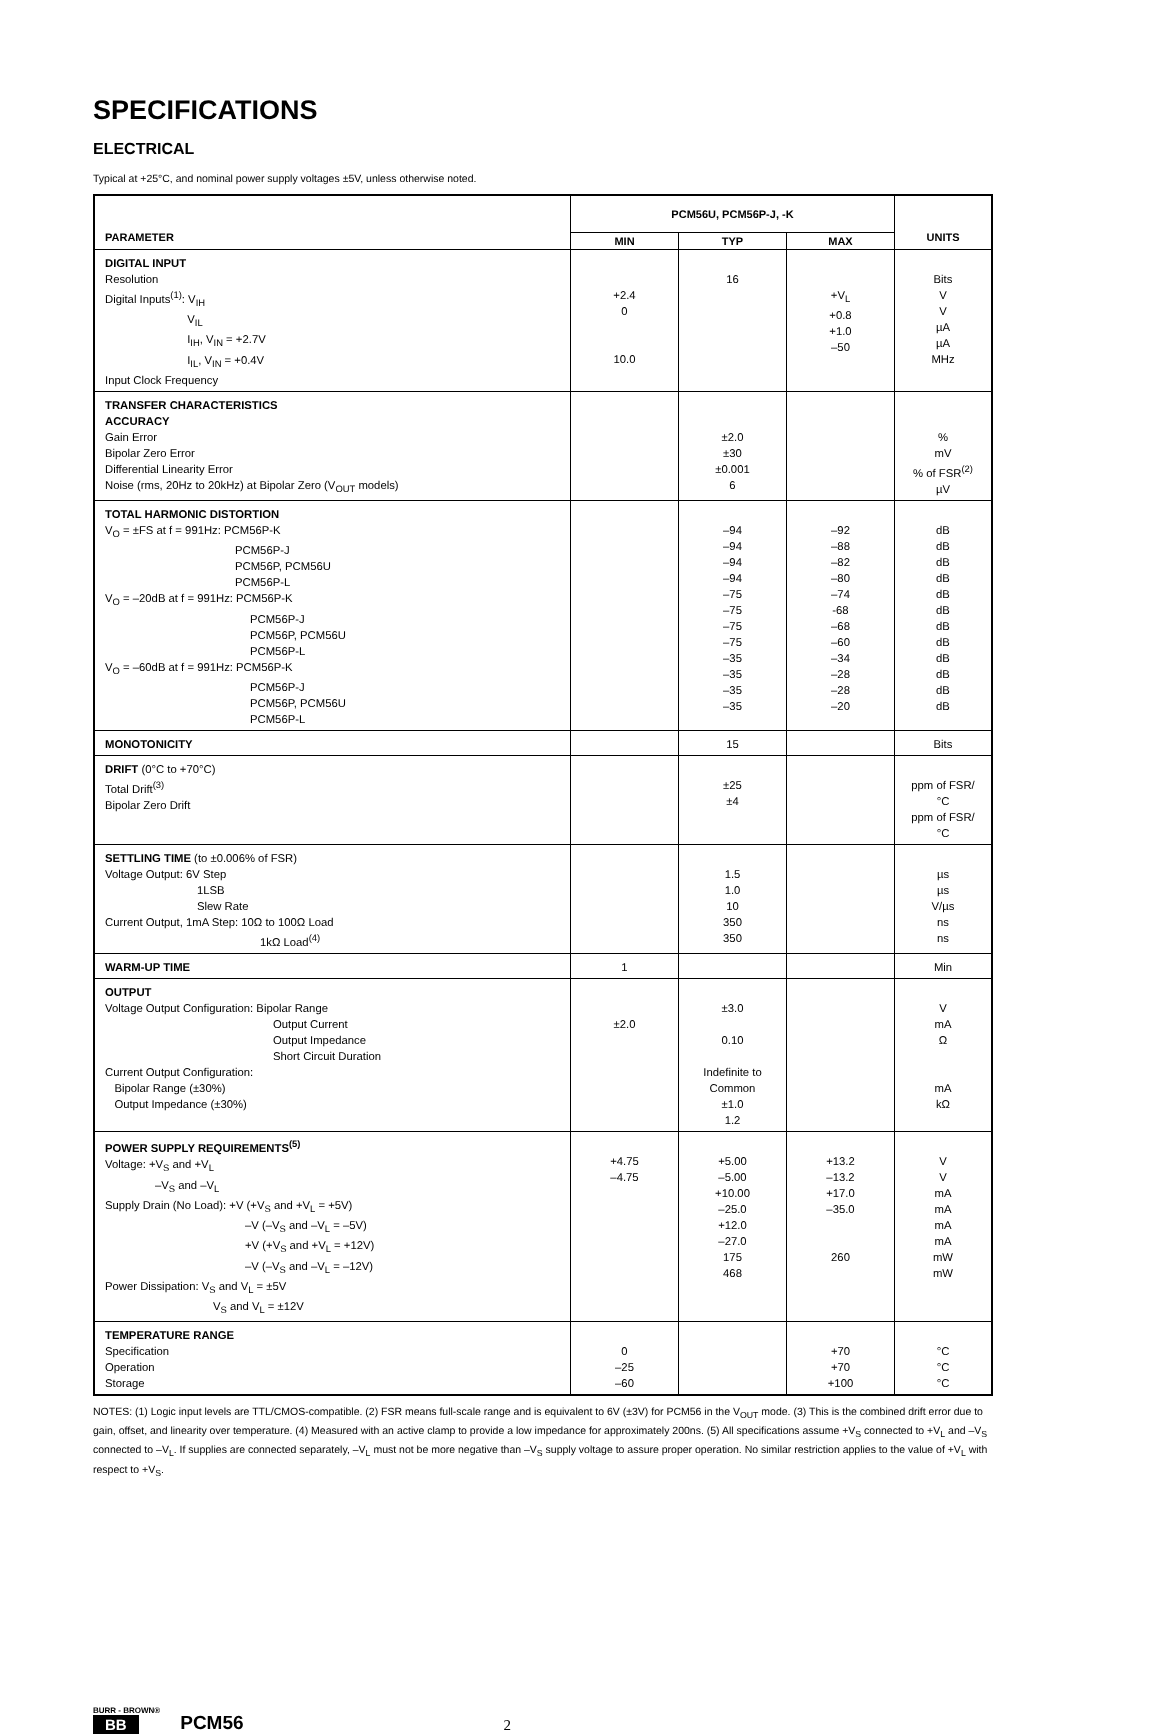SPECIFICATIONS
ELECTRICAL
Typical at +25°C, and nominal power supply voltages ±5V, unless otherwise noted.
| PARAMETER | PCM56U, PCM56P-J, -K | | | UNITS |
| --- | --- | --- | --- | --- |
| | MIN | TYP | MAX | |
| DIGITAL INPUT Resolution Digital Inputs<sup>(1)</sup>: V<sub>IH</sub> V<sub>IL</sub> I<sub>IH</sub>, V<sub>IN</sub> = +2.7V I<sub>IL</sub>, V<sub>IN</sub> = +0.4V Input Clock Frequency | +2.4 0 10.0 | 16 | +V<sub>L</sub> +0.8 +1.0 –50 | Bits V V µA µA MHz |
| TRANSFER CHARACTERISTICS ACCURACY Gain Error Bipolar Zero Error Differential Linearity Error Noise (rms, 20Hz to 20kHz) at Bipolar Zero (V<sub>OUT</sub> models) | | ±2.0 ±30 ±0.001 6 | | % mV % of FSR<sup>(2)</sup> µV |
| TOTAL HARMONIC DISTORTION V<sub>O</sub> = ±FS at f = 991Hz: PCM56P-K PCM56P-J PCM56P, PCM56U PCM56P-L V<sub>O</sub> = –20dB at f = 991Hz: PCM56P-K PCM56P-J PCM56P, PCM56U PCM56P-L V<sub>O</sub> = –60dB at f = 991Hz: PCM56P-K PCM56P-J PCM56P, PCM56U PCM56P-L | | –94 –94 –94 –94 –75 –75 –75 –75 –35 –35 –35 –35 | –92 –88 –82 –80 –74 -68 –68 –60 –34 –28 –28 –20 | dB dB dB dB dB dB dB dB dB dB dB dB |
| MONOTONICITY | | 15 | | Bits |
| DRIFT (0°C to +70°C) Total Drift<sup>(3)</sup> Bipolar Zero Drift | | ±25 ±4 | | ppm of FSR/°C ppm of FSR/°C |
| SETTLING TIME (to ±0.006% of FSR) Voltage Output: 6V Step 1LSB Slew Rate Current Output, 1mA Step: 10Ω to 100Ω Load 1kΩ Load<sup>(4)</sup> | | 1.5 1.0 10 350 350 | | µs µs V/µs ns ns |
| WARM-UP TIME | 1 | | | Min |
| OUTPUT Voltage Output Configuration: Bipolar Range Output Current Output Impedance Short Circuit Duration Current Output Configuration: Bipolar Range (±30%) Output Impedance (±30%) | ±2.0 | ±3.0 0.10 Indefinite to Common ±1.0 1.2 | | V mA Ω mA kΩ |
| POWER SUPPLY REQUIREMENTS<sup>(5)</sup> Voltage: +V<sub>S</sub> and +V<sub>L</sub> –V<sub>S</sub> and –V<sub>L</sub> Supply Drain (No Load): +V (+V<sub>S</sub> and +V<sub>L</sub> = +5V) –V (–V<sub>S</sub> and –V<sub>L</sub> = –5V) +V (+V<sub>S</sub> and +V<sub>L</sub> = +12V) –V (–V<sub>S</sub> and –V<sub>L</sub> = –12V) Power Dissipation: V<sub>S</sub> and V<sub>L</sub> = ±5V V<sub>S</sub> and V<sub>L</sub> = ±12V | +4.75 –4.75 | +5.00 –5.00 +10.00 –25.0 +12.0 –27.0 175 468 | +13.2 –13.2 +17.0 –35.0 260 | V V mA mA mA mA mW mW |
| TEMPERATURE RANGE Specification Operation Storage | 0 –25 –60 | | +70 +70 +100 | °C °C °C |
NOTES: (1) Logic input levels are TTL/CMOS-compatible. (2) FSR means full-scale range and is equivalent to 6V (±3V) for PCM56 in the V<sub>OUT</sub> mode. (3) This is the combined drift error due to gain, offset, and linearity over temperature. (4) Measured with an active clamp to provide a low impedance for approximately 200ns. (5) All specifications assume +V<sub>S</sub> connected to +V<sub>L</sub> and –V<sub>S</sub> connected to –V<sub>L</sub>. If supplies are connected separately, –V<sub>L</sub> must not be more negative than –V<sub>S</sub> supply voltage to assure proper operation. No similar restriction applies to the value of +V<sub>L</sub> with respect to +V<sub>S</sub>.
BURR - BROWN®
BB
PCM56 2